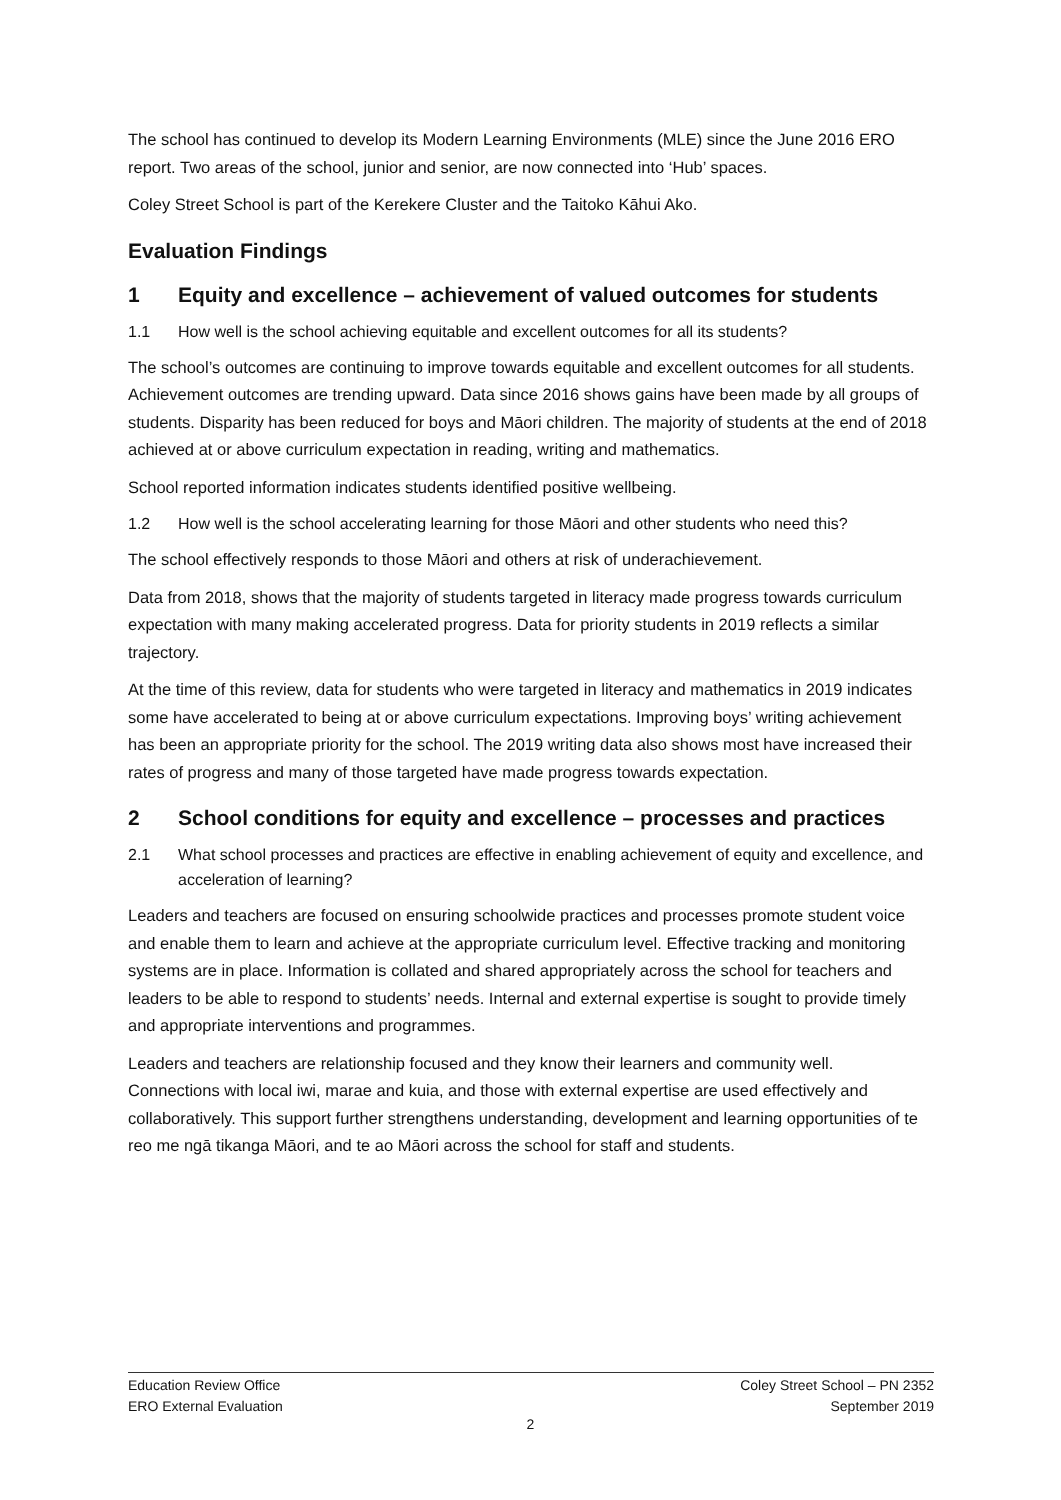The school has continued to develop its Modern Learning Environments (MLE) since the June 2016 ERO report. Two areas of the school, junior and senior, are now connected into ‘Hub’ spaces.
Coley Street School is part of the Kerekere Cluster and the Taitoko Kāhui Ako.
Evaluation Findings
1 Equity and excellence – achievement of valued outcomes for students
1.1 How well is the school achieving equitable and excellent outcomes for all its students?
The school’s outcomes are continuing to improve towards equitable and excellent outcomes for all students. Achievement outcomes are trending upward. Data since 2016 shows gains have been made by all groups of students. Disparity has been reduced for boys and Māori children. The majority of students at the end of 2018 achieved at or above curriculum expectation in reading, writing and mathematics.
School reported information indicates students identified positive wellbeing.
1.2 How well is the school accelerating learning for those Māori and other students who need this?
The school effectively responds to those Māori and others at risk of underachievement.
Data from 2018, shows that the majority of students targeted in literacy made progress towards curriculum expectation with many making accelerated progress. Data for priority students in 2019 reflects a similar trajectory.
At the time of this review, data for students who were targeted in literacy and mathematics in 2019 indicates some have accelerated to being at or above curriculum expectations. Improving boys’ writing achievement has been an appropriate priority for the school. The 2019 writing data also shows most have increased their rates of progress and many of those targeted have made progress towards expectation.
2 School conditions for equity and excellence – processes and practices
2.1 What school processes and practices are effective in enabling achievement of equity and excellence, and acceleration of learning?
Leaders and teachers are focused on ensuring schoolwide practices and processes promote student voice and enable them to learn and achieve at the appropriate curriculum level. Effective tracking and monitoring systems are in place. Information is collated and shared appropriately across the school for teachers and leaders to be able to respond to students’ needs. Internal and external expertise is sought to provide timely and appropriate interventions and programmes.
Leaders and teachers are relationship focused and they know their learners and community well. Connections with local iwi, marae and kuia, and those with external expertise are used effectively and collaboratively. This support further strengthens understanding, development and learning opportunities of te reo me ngā tikanga Māori, and te ao Māori across the school for staff and students.
Education Review Office
ERO External Evaluation
Coley Street School – PN 2352
September 2019
2